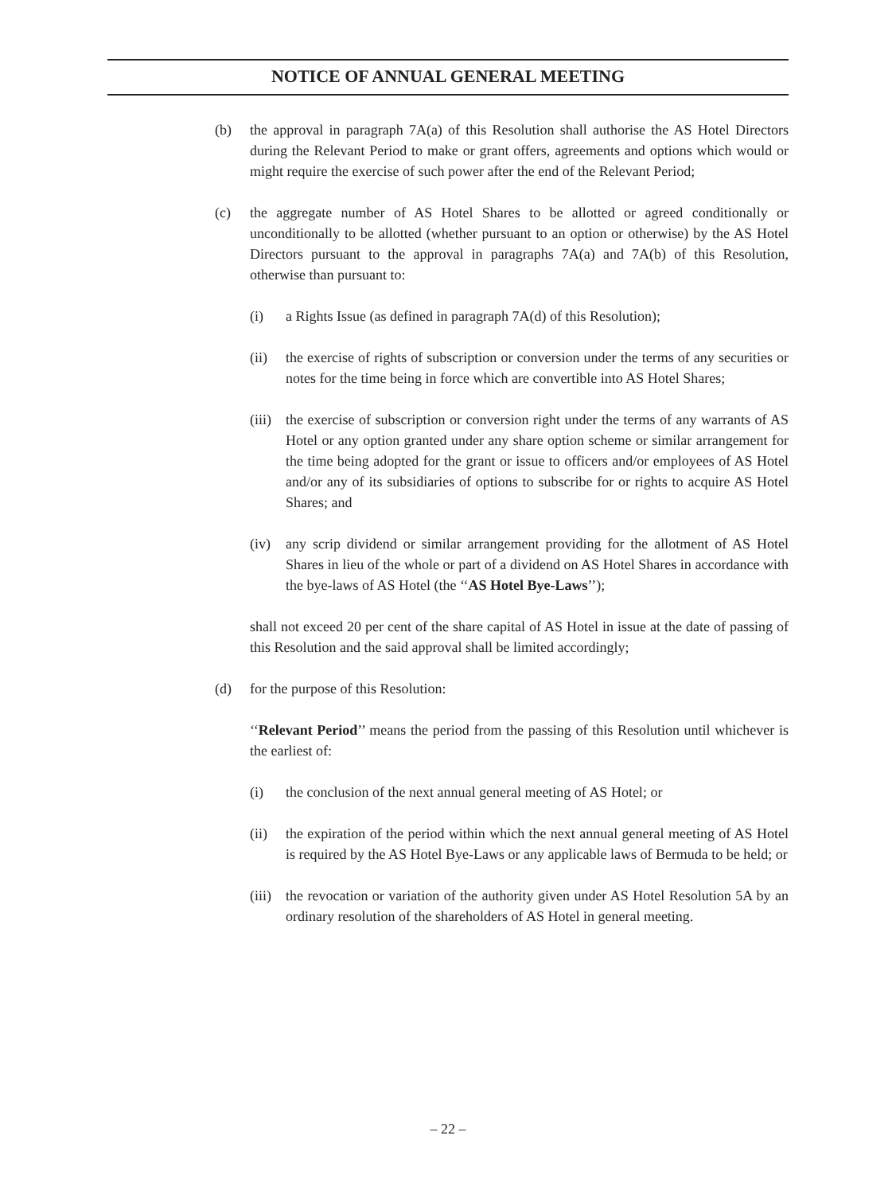NOTICE OF ANNUAL GENERAL MEETING
(b) the approval in paragraph 7A(a) of this Resolution shall authorise the AS Hotel Directors during the Relevant Period to make or grant offers, agreements and options which would or might require the exercise of such power after the end of the Relevant Period;
(c) the aggregate number of AS Hotel Shares to be allotted or agreed conditionally or unconditionally to be allotted (whether pursuant to an option or otherwise) by the AS Hotel Directors pursuant to the approval in paragraphs 7A(a) and 7A(b) of this Resolution, otherwise than pursuant to:
(i) a Rights Issue (as defined in paragraph 7A(d) of this Resolution);
(ii) the exercise of rights of subscription or conversion under the terms of any securities or notes for the time being in force which are convertible into AS Hotel Shares;
(iii)
the exercise of subscription or conversion right under the terms of any warrants of AS Hotel or any option granted under any share option scheme or similar arrangement for the time being adopted for the grant or issue to officers and/or employees of AS Hotel and/or any of its subsidiaries of options to subscribe for or rights to acquire AS Hotel Shares; and
(iv) any scrip dividend or similar arrangement providing for the allotment of AS Hotel Shares in lieu of the whole or part of a dividend on AS Hotel Shares in accordance with the bye-laws of AS Hotel (the ‘‘AS Hotel Bye-Laws’’);
shall not exceed 20 per cent of the share capital of AS Hotel in issue at the date of passing of this Resolution and the said approval shall be limited accordingly;
(d) for the purpose of this Resolution:
‘‘Relevant Period’’ means the period from the passing of this Resolution until whichever is the earliest of:
(i) the conclusion of the next annual general meeting of AS Hotel; or
(ii) the expiration of the period within which the next annual general meeting of AS Hotel is required by the AS Hotel Bye-Laws or any applicable laws of Bermuda to be held; or
(iii)
the revocation or variation of the authority given under AS Hotel Resolution 5A by an ordinary resolution of the shareholders of AS Hotel in general meeting.
– 22 –